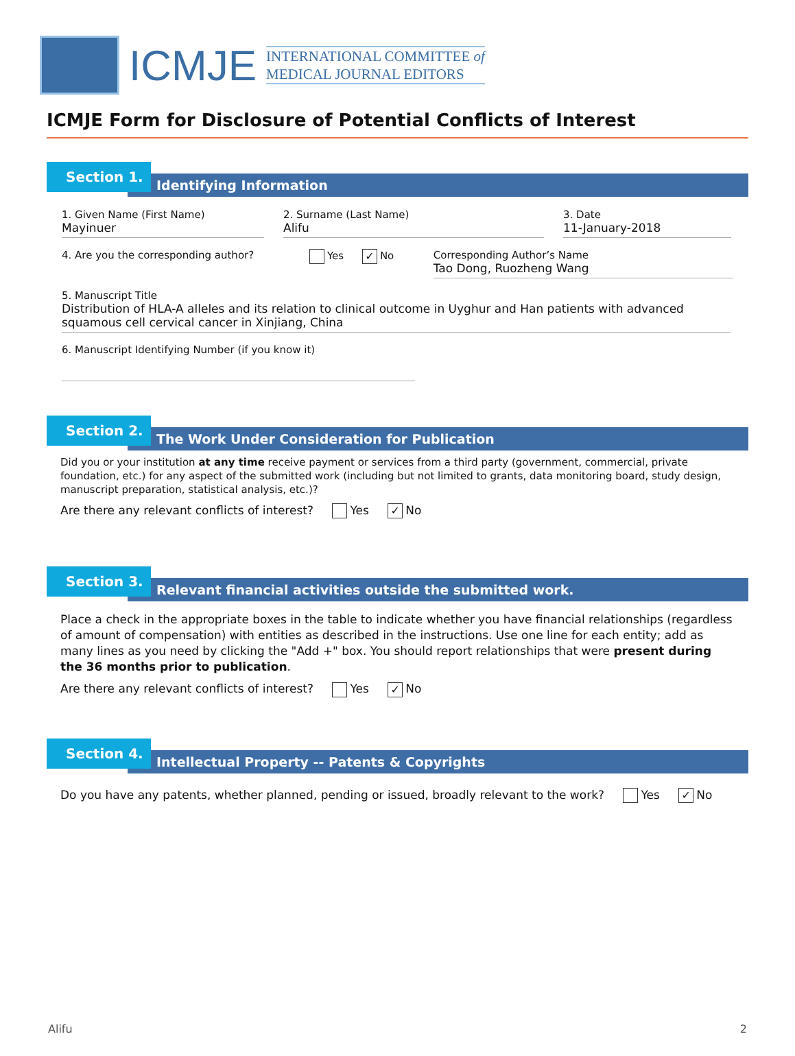ICMJE
INTERNATIONAL COMMITTEE of
MEDICAL JOURNAL EDITORS
ICMJE Form for Disclosure of Potential Conflicts of Interest
Section 1.
Identifying Information
1. Given Name (First Name)
Mayinuer
2. Surname (Last Name)
Alifu
3. Date
11-January-2018
4. Are you the corresponding author?
Yes ✓ No Corresponding Author’s Name
Tao Dong, Ruozheng Wang
5. Manuscript Title
Distribution of HLA-A alleles and its relation to clinical outcome in Uyghur and Han patients with advanced squamous cell cervical cancer in Xinjiang, China
6. Manuscript Identifying Number (if you know it)
Section 2.
The Work Under Consideration for Publication
Did you or your institution at any time receive payment or services from a third party (government, commercial, private foundation, etc.) for any aspect of the submitted work (including but not limited to grants, data monitoring board, study design, manuscript preparation, statistical analysis, etc.)?
Are there any relevant conflicts of interest? Yes ✓ No
Section 3.
Relevant financial activities outside the submitted work.
Place a check in the appropriate boxes in the table to indicate whether you have financial relationships (regardless of amount of compensation) with entities as described in the instructions. Use one line for each entity; add as many lines as you need by clicking the "Add +" box. You should report relationships that were present during the 36 months prior to publication.
Are there any relevant conflicts of interest? Yes ✓ No
Section 4.
Intellectual Property -- Patents & Copyrights
Do you have any patents, whether planned, pending or issued, broadly relevant to the work? Yes ✓ No
Alifu 2